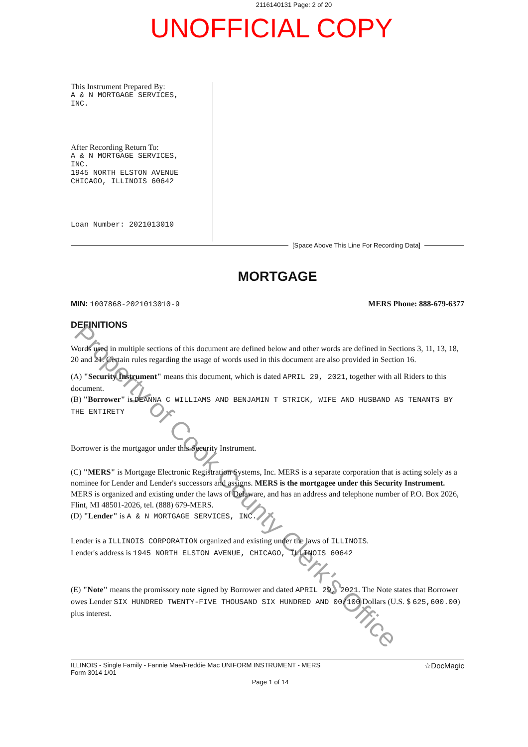2116140131 Page: 2 of 20
UNOFFICIAL COPY
This Instrument Prepared By:
A & N MORTGAGE SERVICES,
INC.
After Recording Return To:
A & N MORTGAGE SERVICES,
INC.
1945 NORTH ELSTON AVENUE
CHICAGO, ILLINOIS 60642
Loan Number: 2021013010
[Space Above This Line For Recording Data]
MORTGAGE
MIN: 1007868-2021013010-9 MERS Phone: 888-679-6377
DEFINITIONS
Words used in multiple sections of this document are defined below and other words are defined in Sections 3, 11, 13, 18, 20 and 21. Certain rules regarding the usage of words used in this document are also provided in Section 16.
(A) "Security Instrument" means this document, which is dated APRIL 29, 2021, together with all Riders to this document.
(B) "Borrower" is DEANNA C WILLIAMS AND BENJAMIN T STRICK, WIFE AND HUSBAND AS TENANTS BY THE ENTIRETY
Borrower is the mortgagor under this Security Instrument.
(C) "MERS" is Mortgage Electronic Registration Systems, Inc. MERS is a separate corporation that is acting solely as a nominee for Lender and Lender's successors and assigns. MERS is the mortgagee under this Security Instrument. MERS is organized and existing under the laws of Delaware, and has an address and telephone number of P.O. Box 2026, Flint, MI 48501-2026, tel. (888) 679-MERS.
(D) "Lender" is A & N MORTGAGE SERVICES, INC.
Lender is a ILLINOIS CORPORATION organized and existing under the laws of ILLINOIS.
Lender's address is 1945 NORTH ELSTON AVENUE, CHICAGO, ILLINOIS 60642
(E) "Note" means the promissory note signed by Borrower and dated APRIL 29, 2021. The Note states that Borrower owes Lender SIX HUNDRED TWENTY-FIVE THOUSAND SIX HUNDRED AND 00/100 Dollars (U.S. $ 625,600.00) plus interest.
ILLINOIS - Single Family - Fannie Mae/Freddie Mac UNIFORM INSTRUMENT - MERS
Form 3014 1/01
Page 1 of 14
☆DocMagic
Property of Cook County Clerk's Office